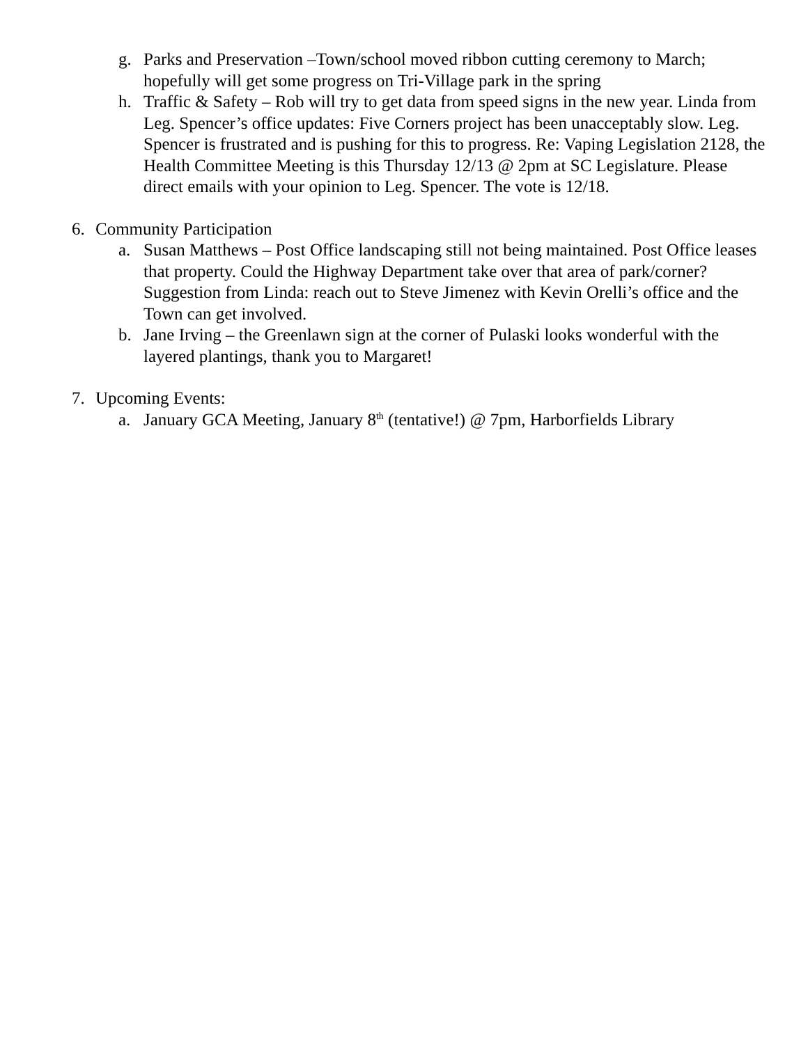g. Parks and Preservation –Town/school moved ribbon cutting ceremony to March; hopefully will get some progress on Tri-Village park in the spring
h. Traffic & Safety – Rob will try to get data from speed signs in the new year. Linda from Leg. Spencer’s office updates: Five Corners project has been unacceptably slow. Leg. Spencer is frustrated and is pushing for this to progress. Re: Vaping Legislation 2128, the Health Committee Meeting is this Thursday 12/13 @ 2pm at SC Legislature. Please direct emails with your opinion to Leg. Spencer. The vote is 12/18.
6. Community Participation
a. Susan Matthews – Post Office landscaping still not being maintained. Post Office leases that property. Could the Highway Department take over that area of park/corner? Suggestion from Linda: reach out to Steve Jimenez with Kevin Orelli’s office and the Town can get involved.
b. Jane Irving – the Greenlawn sign at the corner of Pulaski looks wonderful with the layered plantings, thank you to Margaret!
7. Upcoming Events:
a. January GCA Meeting, January 8<sup>th</sup> (tentative!) @ 7pm, Harborfields Library